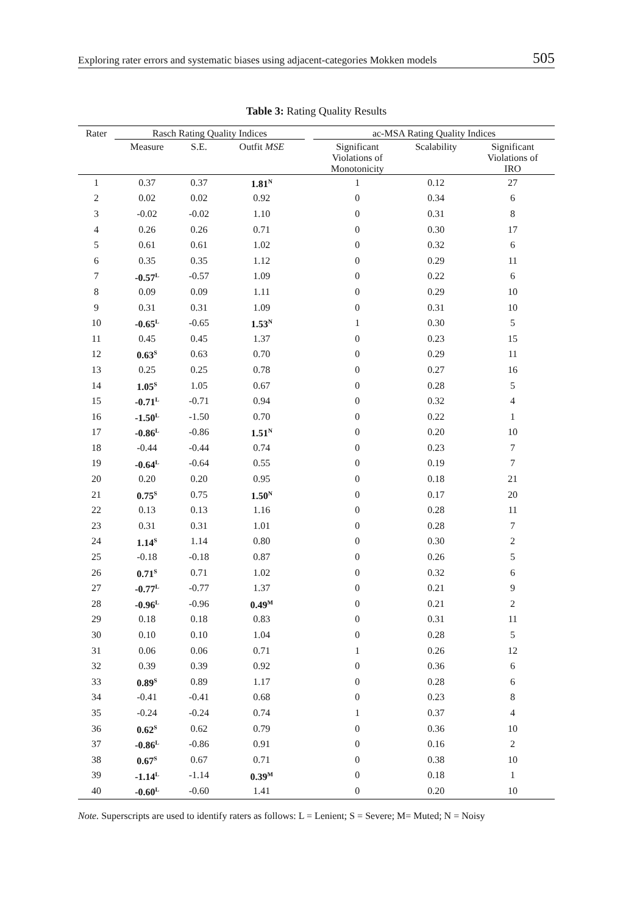Exploring rater errors and systematic biases using adjacent-categories Mokken models 505
Table 3: Rating Quality Results
| Rater | Rasch Rating Quality Indices | | | | ac-MSA Rating Quality Indices | | |
| --- | --- | --- | --- | --- | --- | --- | --- |
| | Measure | S.E. | Outfit MSE | | Significant Violations of Monotonicity | Scalability | Significant Violations of IRO |
| 1 | 0.37 | 0.37 | 1.81<sup>N</sup> | | 1 | 0.12 | 27 |
| 2 | 0.02 | 0.02 | 0.92 | | 0 | 0.34 | 6 |
| 3 | -0.02 | -0.02 | 1.10 | | 0 | 0.31 | 8 |
| 4 | 0.26 | 0.26 | 0.71 | | 0 | 0.30 | 17 |
| 5 | 0.61 | 0.61 | 1.02 | | 0 | 0.32 | 6 |
| 6 | 0.35 | 0.35 | 1.12 | | 0 | 0.29 | 11 |
| 7 | -0.57<sup>L</sup> | -0.57 | 1.09 | | 0 | 0.22 | 6 |
| 8 | 0.09 | 0.09 | 1.11 | | 0 | 0.29 | 10 |
| 9 | 0.31 | 0.31 | 1.09 | | 0 | 0.31 | 10 |
| 10 | -0.65<sup>L</sup> | -0.65 | 1.53<sup>N</sup> | | 1 | 0.30 | 5 |
| 11 | 0.45 | 0.45 | 1.37 | | 0 | 0.23 | 15 |
| 12 | 0.63<sup>S</sup> | 0.63 | 0.70 | | 0 | 0.29 | 11 |
| 13 | 0.25 | 0.25 | 0.78 | | 0 | 0.27 | 16 |
| 14 | 1.05<sup>S</sup> | 1.05 | 0.67 | | 0 | 0.28 | 5 |
| 15 | -0.71<sup>L</sup> | -0.71 | 0.94 | | 0 | 0.32 | 4 |
| 16 | -1.50<sup>L</sup> | -1.50 | 0.70 | | 0 | 0.22 | 1 |
| 17 | -0.86<sup>L</sup> | -0.86 | 1.51<sup>N</sup> | | 0 | 0.20 | 10 |
| 18 | -0.44 | -0.44 | 0.74 | | 0 | 0.23 | 7 |
| 19 | -0.64<sup>L</sup> | -0.64 | 0.55 | | 0 | 0.19 | 7 |
| 20 | 0.20 | 0.20 | 0.95 | | 0 | 0.18 | 21 |
| 21 | 0.75<sup>S</sup> | 0.75 | 1.50<sup>N</sup> | | 0 | 0.17 | 20 |
| 22 | 0.13 | 0.13 | 1.16 | | 0 | 0.28 | 11 |
| 23 | 0.31 | 0.31 | 1.01 | | 0 | 0.28 | 7 |
| 24 | 1.14<sup>S</sup> | 1.14 | 0.80 | | 0 | 0.30 | 2 |
| 25 | -0.18 | -0.18 | 0.87 | | 0 | 0.26 | 5 |
| 26 | 0.71<sup>S</sup> | 0.71 | 1.02 | | 0 | 0.32 | 6 |
| 27 | -0.77<sup>L</sup> | -0.77 | 1.37 | | 0 | 0.21 | 9 |
| 28 | -0.96<sup>L</sup> | -0.96 | 0.49<sup>M</sup> | | 0 | 0.21 | 2 |
| 29 | 0.18 | 0.18 | 0.83 | | 0 | 0.31 | 11 |
| 30 | 0.10 | 0.10 | 1.04 | | 0 | 0.28 | 5 |
| 31 | 0.06 | 0.06 | 0.71 | | 1 | 0.26 | 12 |
| 32 | 0.39 | 0.39 | 0.92 | | 0 | 0.36 | 6 |
| 33 | 0.89<sup>S</sup> | 0.89 | 1.17 | | 0 | 0.28 | 6 |
| 34 | -0.41 | -0.41 | 0.68 | | 0 | 0.23 | 8 |
| 35 | -0.24 | -0.24 | 0.74 | | 1 | 0.37 | 4 |
| 36 | 0.62<sup>S</sup> | 0.62 | 0.79 | | 0 | 0.36 | 10 |
| 37 | -0.86<sup>L</sup> | -0.86 | 0.91 | | 0 | 0.16 | 2 |
| 38 | 0.67<sup>S</sup> | 0.67 | 0.71 | | 0 | 0.38 | 10 |
| 39 | -1.14<sup>L</sup> | -1.14 | 0.39<sup>M</sup> | | 0 | 0.18 | 1 |
| 40 | -0.60<sup>L</sup> | -0.60 | 1.41 | | 0 | 0.20 | 10 |
Note. Superscripts are used to identify raters as follows: L = Lenient; S = Severe; M= Muted; N = Noisy